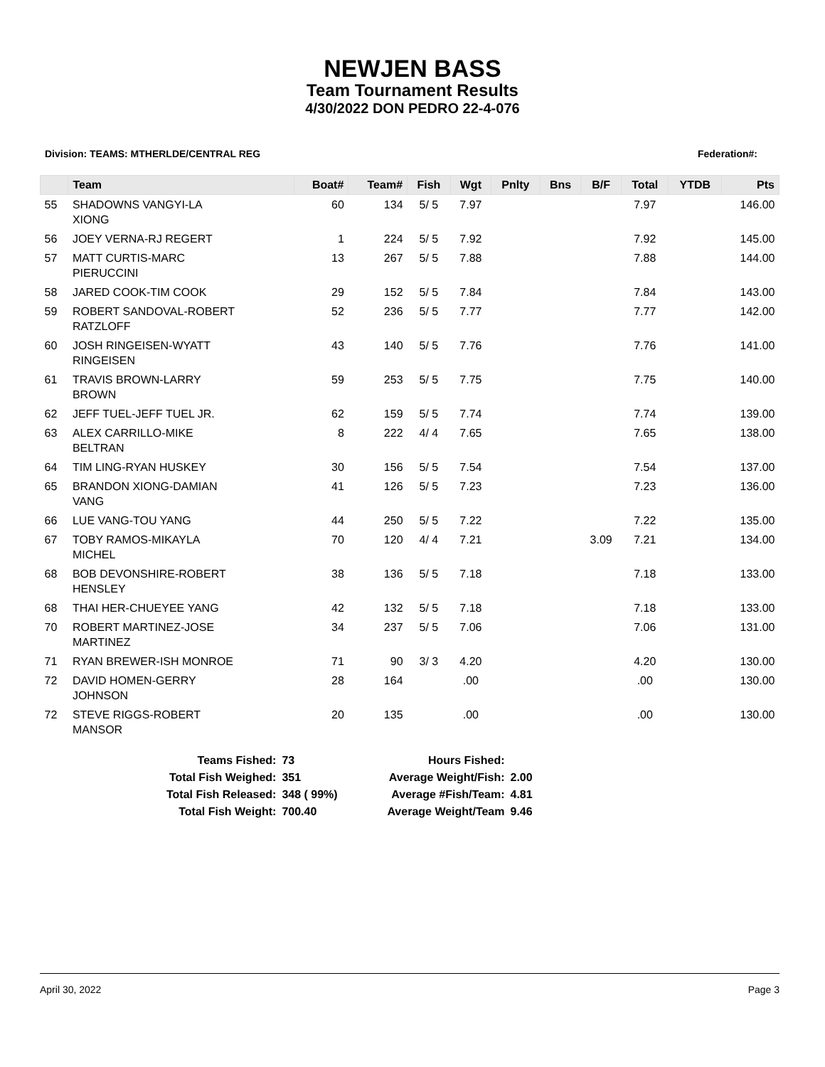NEWJEN BASS
Team Tournament Results
4/30/2022 DON PEDRO 22-4-076
Division: TEAMS: MTHERLDE/CENTRAL REG Federation#:
| | Team | Boat# | Team# | Fish | Wgt | Pnlty | Bns | B/F | Total | YTDB | Pts |
| --- | --- | --- | --- | --- | --- | --- | --- | --- | --- | --- | --- |
| 55 | SHADOWNS VANGYI-LA XIONG | 60 | 134 | 5/ 5 | 7.97 | | | | 7.97 | | 146.00 |
| 56 | JOEY VERNA-RJ REGERT | 1 | 224 | 5/ 5 | 7.92 | | | | 7.92 | | 145.00 |
| 57 | MATT CURTIS-MARC PIERUCCINI | 13 | 267 | 5/ 5 | 7.88 | | | | 7.88 | | 144.00 |
| 58 | JARED COOK-TIM COOK | 29 | 152 | 5/ 5 | 7.84 | | | | 7.84 | | 143.00 |
| 59 | ROBERT SANDOVAL-ROBERT RATZLOFF | 52 | 236 | 5/ 5 | 7.77 | | | | 7.77 | | 142.00 |
| 60 | JOSH RINGEISEN-WYATT RINGEISEN | 43 | 140 | 5/ 5 | 7.76 | | | | 7.76 | | 141.00 |
| 61 | TRAVIS BROWN-LARRY BROWN | 59 | 253 | 5/ 5 | 7.75 | | | | 7.75 | | 140.00 |
| 62 | JEFF TUEL-JEFF TUEL JR. | 62 | 159 | 5/ 5 | 7.74 | | | | 7.74 | | 139.00 |
| 63 | ALEX CARRILLO-MIKE BELTRAN | 8 | 222 | 4/ 4 | 7.65 | | | | 7.65 | | 138.00 |
| 64 | TIM LING-RYAN HUSKEY | 30 | 156 | 5/ 5 | 7.54 | | | | 7.54 | | 137.00 |
| 65 | BRANDON XIONG-DAMIAN VANG | 41 | 126 | 5/ 5 | 7.23 | | | | 7.23 | | 136.00 |
| 66 | LUE VANG-TOU YANG | 44 | 250 | 5/ 5 | 7.22 | | | | 7.22 | | 135.00 |
| 67 | TOBY RAMOS-MIKAYLA MICHEL | 70 | 120 | 4/ 4 | 7.21 | | | 3.09 | 7.21 | | 134.00 |
| 68 | BOB DEVONSHIRE-ROBERT HENSLEY | 38 | 136 | 5/ 5 | 7.18 | | | | 7.18 | | 133.00 |
| 68 | THAI HER-CHUEYEE YANG | 42 | 132 | 5/ 5 | 7.18 | | | | 7.18 | | 133.00 |
| 70 | ROBERT MARTINEZ-JOSE MARTINEZ | 34 | 237 | 5/ 5 | 7.06 | | | | 7.06 | | 131.00 |
| 71 | RYAN BREWER-ISH MONROE | 71 | 90 | 3/ 3 | 4.20 | | | | 4.20 | | 130.00 |
| 72 | DAVID HOMEN-GERRY JOHNSON | 28 | 164 | | .00 | | | | .00 | | 130.00 |
| 72 | STEVE RIGGS-ROBERT MANSOR | 20 | 135 | | .00 | | | | .00 | | 130.00 |
| Teams Fished: | 73 | Hours Fished: | |
| Total Fish Weighed: | 351 | Average Weight/Fish: | 2.00 |
| Total Fish Released: | 348 ( 99%) | Average #Fish/Team: | 4.81 |
| Total Fish Weight: | 700.40 | Average Weight/Team | 9.46 |
April 30, 2022 Page 3